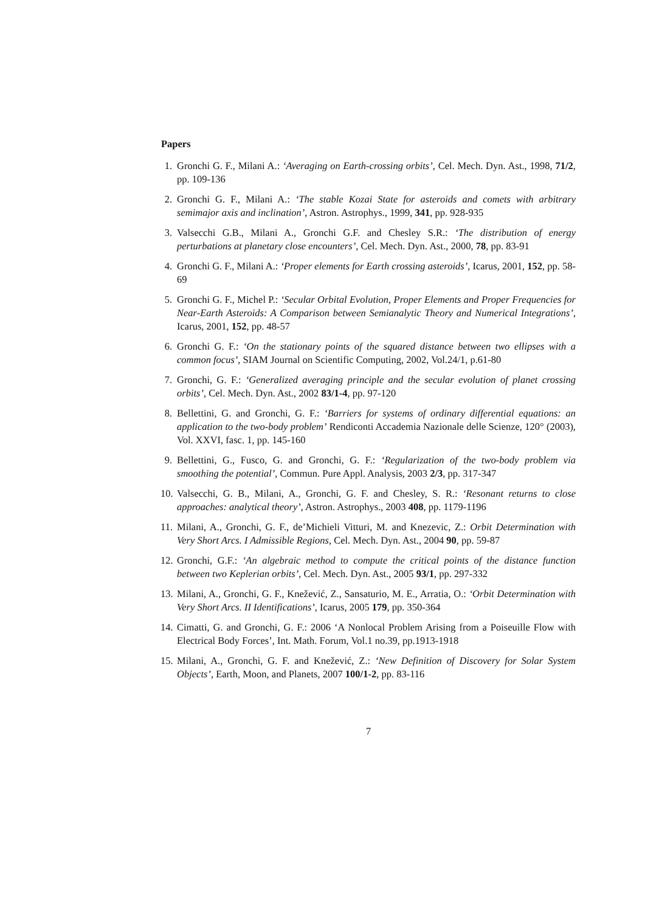Papers
1. Gronchi G. F., Milani A.: ‘Averaging on Earth-crossing orbits’, Cel. Mech. Dyn. Ast., 1998, 71/2, pp. 109-136
2. Gronchi G. F., Milani A.: ‘The stable Kozai State for asteroids and comets with arbitrary semimajor axis and inclination’, Astron. Astrophys., 1999, 341, pp. 928-935
3. Valsecchi G.B., Milani A., Gronchi G.F. and Chesley S.R.: ‘The distribution of energy perturbations at planetary close encounters’, Cel. Mech. Dyn. Ast., 2000, 78, pp. 83-91
4. Gronchi G. F., Milani A.: ‘Proper elements for Earth crossing asteroids’, Icarus, 2001, 152, pp. 58-69
5. Gronchi G. F., Michel P.: ‘Secular Orbital Evolution, Proper Elements and Proper Frequencies for Near-Earth Asteroids: A Comparison between Semianalytic Theory and Numerical Integrations’, Icarus, 2001, 152, pp. 48-57
6. Gronchi G. F.: ‘On the stationary points of the squared distance between two ellipses with a common focus’, SIAM Journal on Scientific Computing, 2002, Vol.24/1, p.61-80
7. Gronchi, G. F.: ‘Generalized averaging principle and the secular evolution of planet crossing orbits’, Cel. Mech. Dyn. Ast., 2002 83/1-4, pp. 97-120
8. Bellettini, G. and Gronchi, G. F.: ‘Barriers for systems of ordinary differential equations: an application to the two-body problem’ Rendiconti Accademia Nazionale delle Scienze, 120° (2003), Vol. XXVI, fasc. 1, pp. 145-160
9. Bellettini, G., Fusco, G. and Gronchi, G. F.: ‘Regularization of the two-body problem via smoothing the potential’, Commun. Pure Appl. Analysis, 2003 2/3, pp. 317-347
10. Valsecchi, G. B., Milani, A., Gronchi, G. F. and Chesley, S. R.: ‘Resonant returns to close approaches: analytical theory’, Astron. Astrophys., 2003 408, pp. 1179-1196
11. Milani, A., Gronchi, G. F., de’Michieli Vitturi, M. and Knezevic, Z.: Orbit Determination with Very Short Arcs. I Admissible Regions, Cel. Mech. Dyn. Ast., 2004 90, pp. 59-87
12. Gronchi, G.F.: ‘An algebraic method to compute the critical points of the distance function between two Keplerian orbits’, Cel. Mech. Dyn. Ast., 2005 93/1, pp. 297-332
13. Milani, A., Gronchi, G. F., Knežević, Z., Sansaturio, M. E., Arratia, O.: ‘Orbit Determination with Very Short Arcs. II Identifications’, Icarus, 2005 179, pp. 350-364
14. Cimatti, G. and Gronchi, G. F.: 2006 ‘A Nonlocal Problem Arising from a Poiseuille Flow with Electrical Body Forces’, Int. Math. Forum, Vol.1 no.39, pp.1913-1918
15. Milani, A., Gronchi, G. F. and Knežević, Z.: ‘New Definition of Discovery for Solar System Objects’, Earth, Moon, and Planets, 2007 100/1-2, pp. 83-116
7